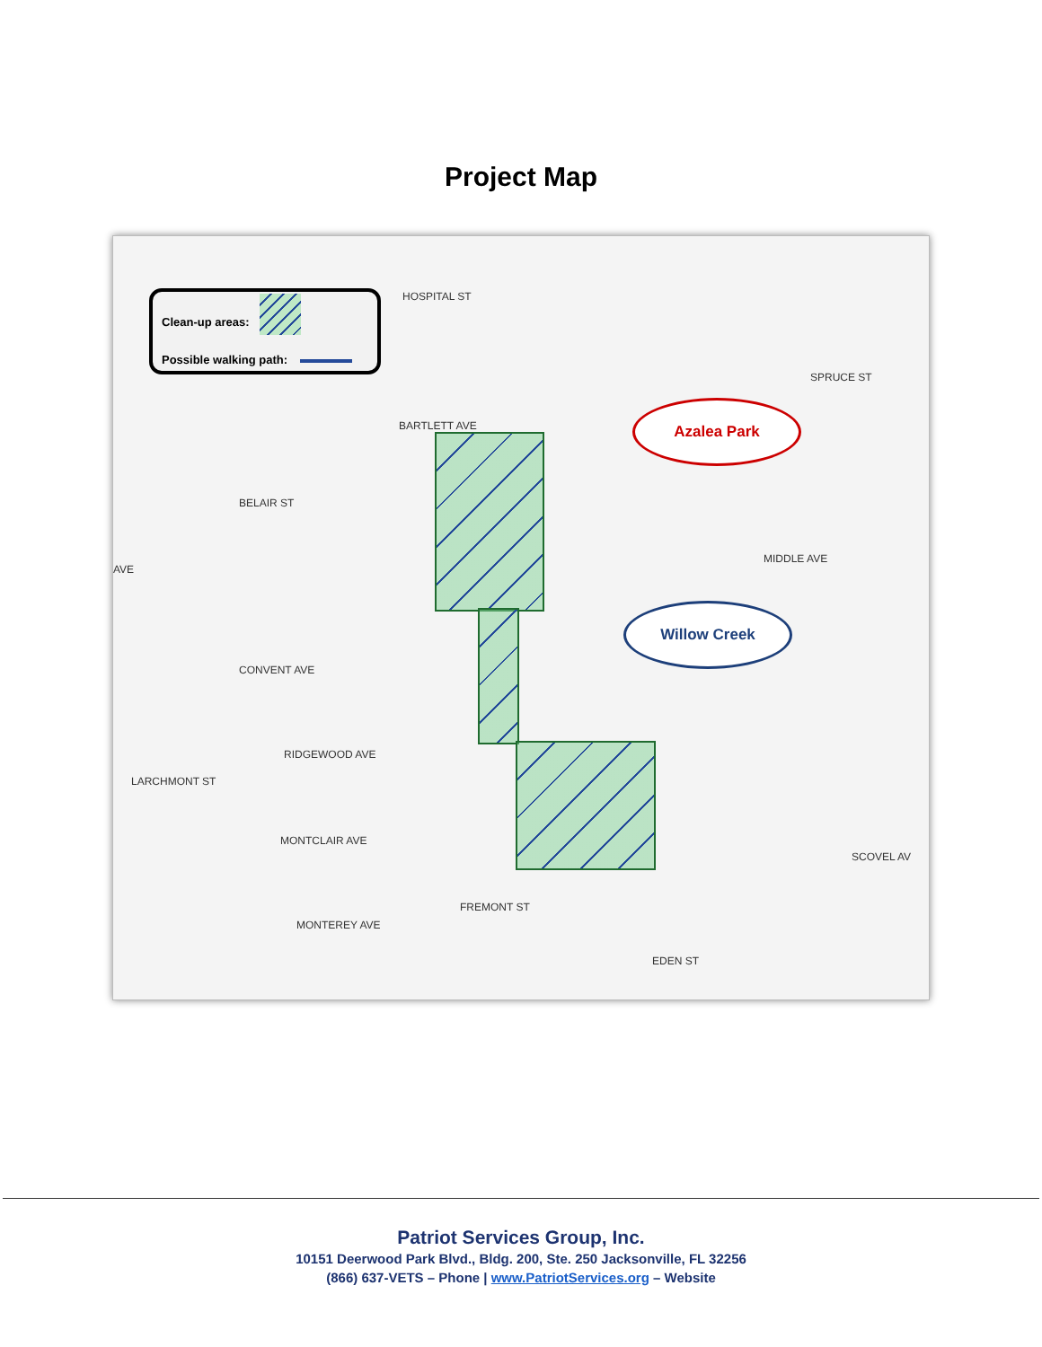Project Map
Clean-up areas:
Possible walking path:
BARTLETT AVE
CONVENT AVE
RIDGEWOOD AVE
MONTCLAIR AVE
MONTEREY AVE
MIDDLE AVE
SCOVEL AV
AVE
HOSPITAL ST
BELAIR ST
LARCHMONT ST
FREMONT ST
EDEN ST
SPRUCE ST
Azalea Park
Willow Creek
Patriot Services Group, Inc.
10151 Deerwood Park Blvd., Bldg. 200, Ste. 250 Jacksonville, FL 32256
(866) 637-VETS – Phone | www.PatriotServices.org – Website